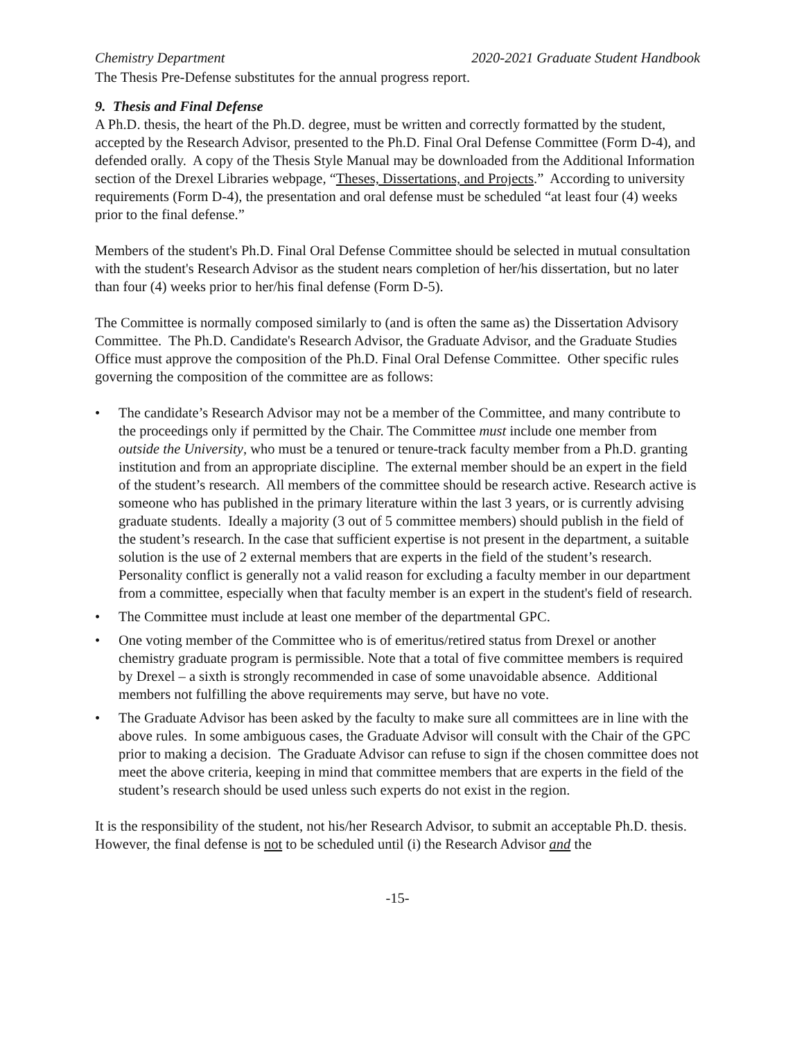Chemistry Department 2020-2021 Graduate Student Handbook
The Thesis Pre-Defense substitutes for the annual progress report.
9. Thesis and Final Defense
A Ph.D. thesis, the heart of the Ph.D. degree, must be written and correctly formatted by the student, accepted by the Research Advisor, presented to the Ph.D. Final Oral Defense Committee (Form D-4), and defended orally. A copy of the Thesis Style Manual may be downloaded from the Additional Information section of the Drexel Libraries webpage, “Theses, Dissertations, and Projects.” According to university requirements (Form D-4), the presentation and oral defense must be scheduled “at least four (4) weeks prior to the final defense.”
Members of the student's Ph.D. Final Oral Defense Committee should be selected in mutual consultation with the student's Research Advisor as the student nears completion of her/his dissertation, but no later than four (4) weeks prior to her/his final defense (Form D-5).
The Committee is normally composed similarly to (and is often the same as) the Dissertation Advisory Committee. The Ph.D. Candidate's Research Advisor, the Graduate Advisor, and the Graduate Studies Office must approve the composition of the Ph.D. Final Oral Defense Committee. Other specific rules governing the composition of the committee are as follows:
• The candidate’s Research Advisor may not be a member of the Committee, and many contribute to the proceedings only if permitted by the Chair. The Committee must include one member from outside the University, who must be a tenured or tenure-track faculty member from a Ph.D. granting institution and from an appropriate discipline. The external member should be an expert in the field of the student’s research. All members of the committee should be research active. Research active is someone who has published in the primary literature within the last 3 years, or is currently advising graduate students. Ideally a majority (3 out of 5 committee members) should publish in the field of the student’s research. In the case that sufficient expertise is not present in the department, a suitable solution is the use of 2 external members that are experts in the field of the student’s research. Personality conflict is generally not a valid reason for excluding a faculty member in our department from a committee, especially when that faculty member is an expert in the student's field of research.
• The Committee must include at least one member of the departmental GPC.
• One voting member of the Committee who is of emeritus/retired status from Drexel or another chemistry graduate program is permissible. Note that a total of five committee members is required by Drexel – a sixth is strongly recommended in case of some unavoidable absence. Additional members not fulfilling the above requirements may serve, but have no vote.
• The Graduate Advisor has been asked by the faculty to make sure all committees are in line with the above rules. In some ambiguous cases, the Graduate Advisor will consult with the Chair of the GPC prior to making a decision. The Graduate Advisor can refuse to sign if the chosen committee does not meet the above criteria, keeping in mind that committee members that are experts in the field of the student’s research should be used unless such experts do not exist in the region.
It is the responsibility of the student, not his/her Research Advisor, to submit an acceptable Ph.D. thesis. However, the final defense is not to be scheduled until (i) the Research Advisor and the
-15-